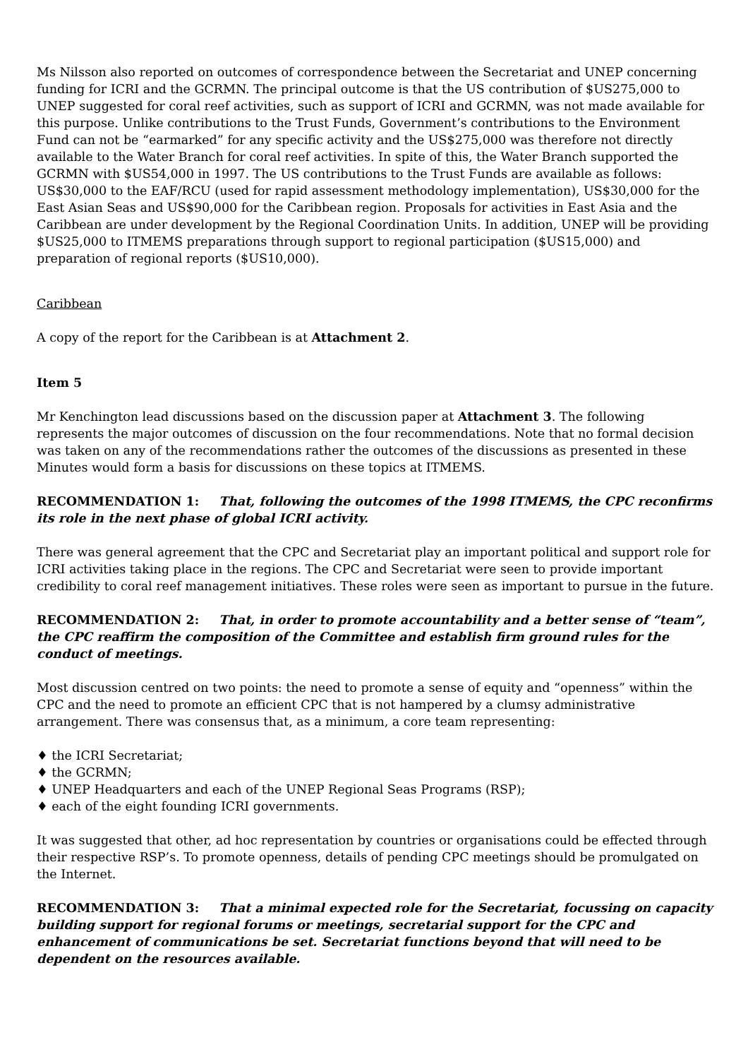Ms Nilsson also reported on outcomes of correspondence between the Secretariat and UNEP concerning funding for ICRI and the GCRMN. The principal outcome is that the US contribution of $US275,000 to UNEP suggested for coral reef activities, such as support of ICRI and GCRMN, was not made available for this purpose. Unlike contributions to the Trust Funds, Government’s contributions to the Environment Fund can not be “earmarked” for any specific activity and the US$275,000 was therefore not directly available to the Water Branch for coral reef activities. In spite of this, the Water Branch supported the GCRMN with $US54,000 in 1997. The US contributions to the Trust Funds are available as follows: US$30,000 to the EAF/RCU (used for rapid assessment methodology implementation), US$30,000 for the East Asian Seas and US$90,000 for the Caribbean region. Proposals for activities in East Asia and the Caribbean are under development by the Regional Coordination Units. In addition, UNEP will be providing $US25,000 to ITMEMS preparations through support to regional participation ($US15,000) and preparation of regional reports ($US10,000).
Caribbean
A copy of the report for the Caribbean is at Attachment 2.
Item 5
Mr Kenchington lead discussions based on the discussion paper at Attachment 3. The following represents the major outcomes of discussion on the four recommendations. Note that no formal decision was taken on any of the recommendations rather the outcomes of the discussions as presented in these Minutes would form a basis for discussions on these topics at ITMEMS.
RECOMMENDATION 1: That, following the outcomes of the 1998 ITMEMS, the CPC reconfirms its role in the next phase of global ICRI activity.
There was general agreement that the CPC and Secretariat play an important political and support role for ICRI activities taking place in the regions. The CPC and Secretariat were seen to provide important credibility to coral reef management initiatives. These roles were seen as important to pursue in the future.
RECOMMENDATION 2: That, in order to promote accountability and a better sense of “team”, the CPC reaffirm the composition of the Committee and establish firm ground rules for the conduct of meetings.
Most discussion centred on two points: the need to promote a sense of equity and “openness” within the CPC and the need to promote an efficient CPC that is not hampered by a clumsy administrative arrangement. There was consensus that, as a minimum, a core team representing:
♦ the ICRI Secretariat;
♦ the GCRMN;
♦ UNEP Headquarters and each of the UNEP Regional Seas Programs (RSP);
♦ each of the eight founding ICRI governments.
It was suggested that other, ad hoc representation by countries or organisations could be effected through their respective RSP’s. To promote openness, details of pending CPC meetings should be promulgated on the Internet.
RECOMMENDATION 3: That a minimal expected role for the Secretariat, focussing on capacity building support for regional forums or meetings, secretarial support for the CPC and enhancement of communications be set. Secretariat functions beyond that will need to be dependent on the resources available.